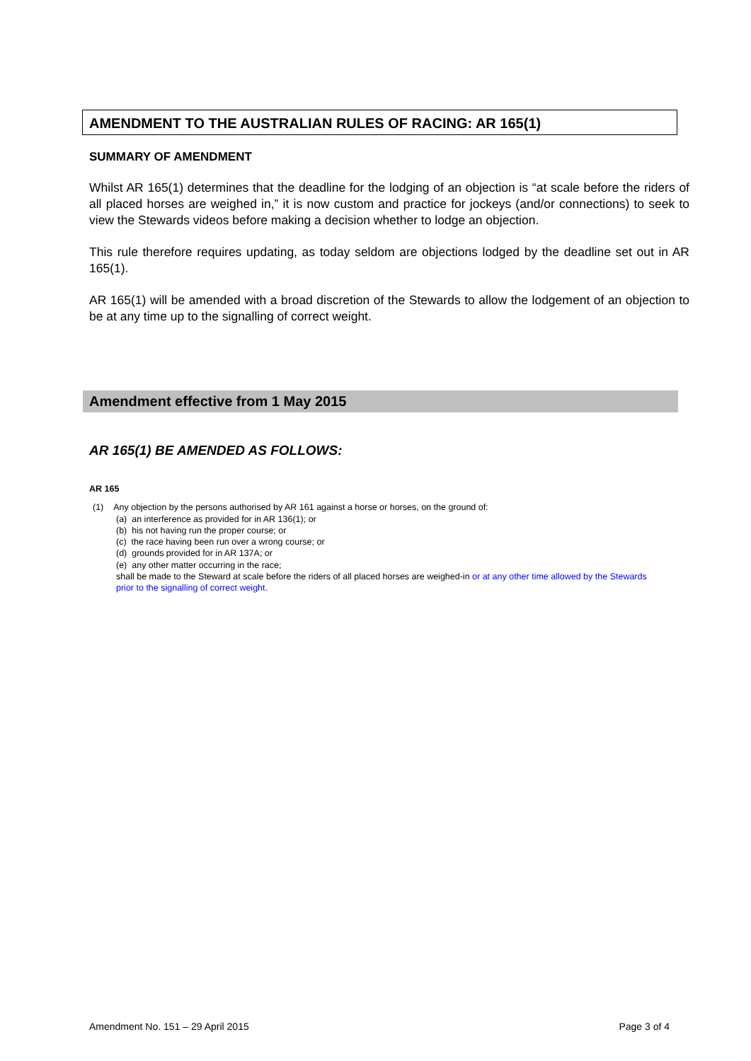AMENDMENT TO THE AUSTRALIAN RULES OF RACING: AR 165(1)
SUMMARY OF AMENDMENT
Whilst AR 165(1) determines that the deadline for the lodging of an objection is “at scale before the riders of all placed horses are weighed in,” it is now custom and practice for jockeys (and/or connections) to seek to view the Stewards videos before making a decision whether to lodge an objection.
This rule therefore requires updating, as today seldom are objections lodged by the deadline set out in AR 165(1).
AR 165(1) will be amended with a broad discretion of the Stewards to allow the lodgement of an objection to be at any time up to the signalling of correct weight.
Amendment effective from 1 May 2015
AR 165(1) BE AMENDED AS FOLLOWS:
AR 165
(1) Any objection by the persons authorised by AR 161 against a horse or horses, on the ground of:
(a) an interference as provided for in AR 136(1); or
(b) his not having run the proper course; or
(c) the race having been run over a wrong course; or
(d) grounds provided for in AR 137A; or
(e) any other matter occurring in the race;
shall be made to the Steward at scale before the riders of all placed horses are weighed-in or at any other time allowed by the Stewards prior to the signalling of correct weight.
Amendment No. 151 – 29 April 2015 Page 3 of 4